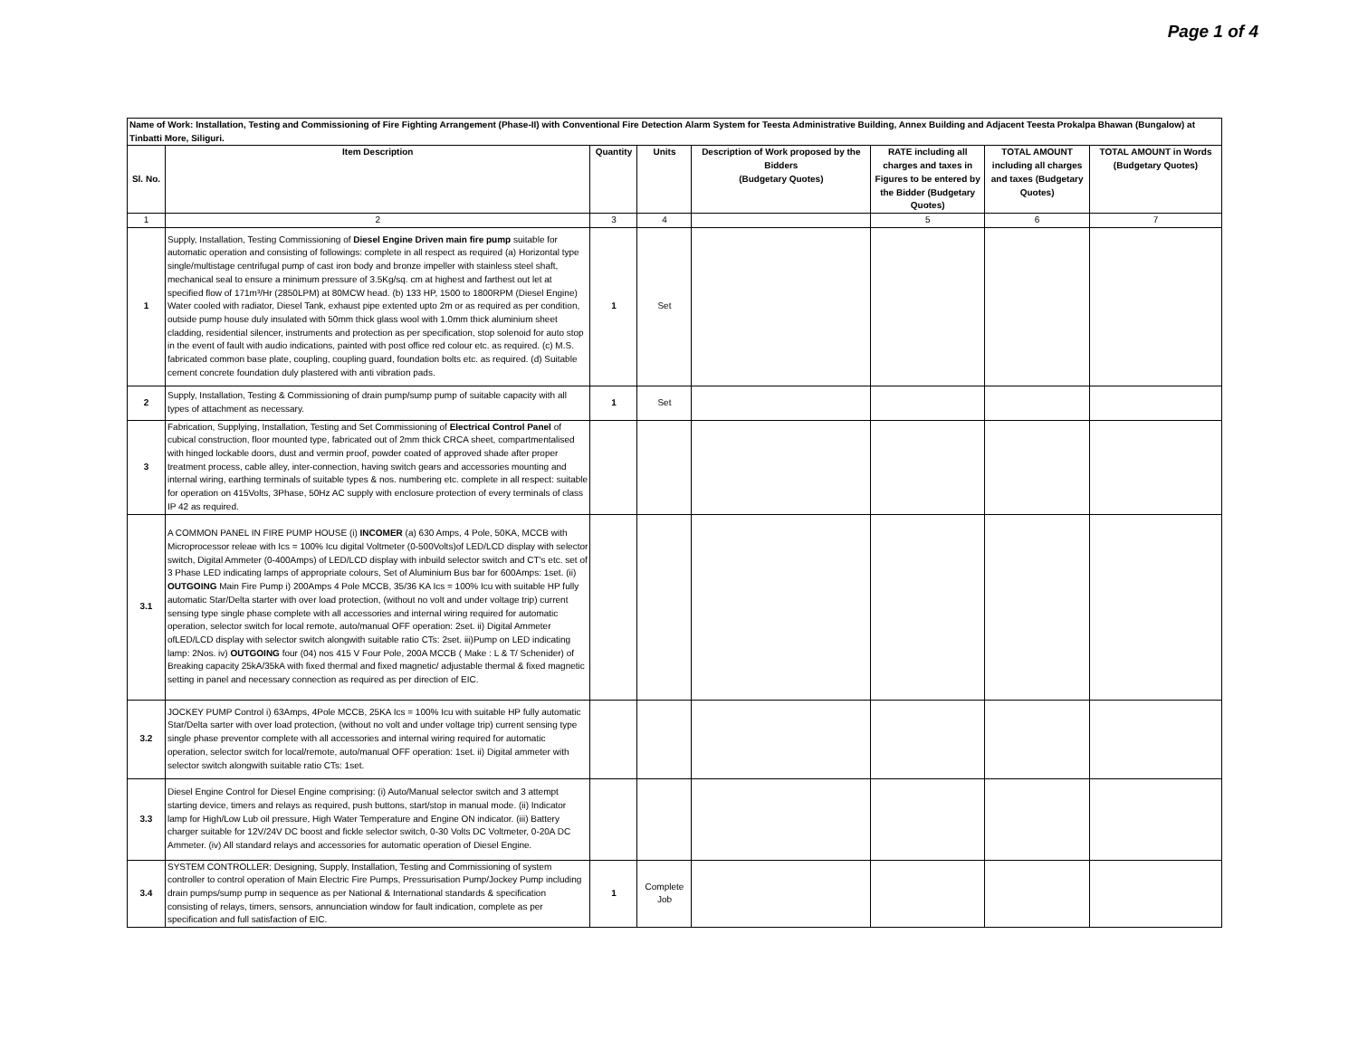Page 1 of 4
| Name of Work: Installation, Testing and Commissioning of Fire Fighting Arrangement (Phase-II) with Conventional Fire Detection Alarm System for Teesta Administrative Building, Annex Building and Adjacent Teesta Prokalpa Bhawan (Bungalow) at Tinbatti More, Siliguri. | | | | | | | |
| --- | --- | --- | --- | --- | --- | --- | --- |
| Sl. No. | Item Description | Quantity | Units | Description of Work proposed by the Bidders (Budgetary Quotes) | RATE including all charges and taxes in Figures to be entered by the Bidder (Budgetary Quotes) | TOTAL AMOUNT including all charges and taxes (Budgetary Quotes) | TOTAL AMOUNT in Words (Budgetary Quotes) |
| 1 | 2 | 3 | 4 | | 5 | 6 | 7 |
| 1 | Supply, Installation, Testing Commissioning of Diesel Engine Driven main fire pump suitable for automatic operation and consisting of followings: complete in all respect as required (a) Horizontal type single/multistage centrifugal pump of cast iron body and bronze impeller with stainless steel shaft, mechanical seal to ensure a minimum pressure of 3.5Kg/sq. cm at highest and farthest out let at specified flow of 171m³/Hr (2850LPM) at 80MCW head. (b) 133 HP, 1500 to 1800RPM (Diesel Engine) Water cooled with radiator, Diesel Tank, exhaust pipe extented upto 2m or as required as per condition, outside pump house duly insulated with 50mm thick glass wool with 1.0mm thick aluminium sheet cladding, residential silencer, instruments and protection as per specification, stop solenoid for auto stop in the event of fault with audio indications, painted with post office red colour etc. as required. (c) M.S. fabricated common base plate, coupling, coupling guard, foundation bolts etc. as required. (d) Suitable cement concrete foundation duly plastered with anti vibration pads. | 1 | Set | | | | |
| 2 | Supply, Installation, Testing & Commissioning of drain pump/sump pump of suitable capacity with all types of attachment as necessary. | 1 | Set | | | | |
| 3 | Fabrication, Supplying, Installation, Testing and Set Commissioning of Electrical Control Panel of cubical construction, floor mounted type, fabricated out of 2mm thick CRCA sheet, compartmentalised with hinged lockable doors, dust and vermin proof, powder coated of approved shade after proper treatment process, cable alley, inter-connection, having switch gears and accessories mounting and internal wiring, earthing terminals of suitable types & nos. numbering etc. complete in all respect: suitable for operation on 415Volts, 3Phase, 50Hz AC supply with enclosure protection of every terminals of class IP 42 as required. | | | | | | |
| 3.1 | A COMMON PANEL IN FIRE PUMP HOUSE (i) INCOMER (a) 630 Amps, 4 Pole, 50KA, MCCB with Microprocessor releae with Ics = 100% Icu digital Voltmeter (0-500Volts)of LED/LCD display with selector switch, Digital Ammeter (0-400Amps) of LED/LCD display with inbuild selector switch and CT's etc. set of 3 Phase LED indicating lamps of appropriate colours, Set of Aluminium Bus bar for 600Amps: 1set. (ii) OUTGOING Main Fire Pump i) 200Amps 4 Pole MCCB, 35/36 KA Ics = 100% Icu with suitable HP fully automatic Star/Delta starter with over load protection, (without no volt and under voltage trip) current sensing type single phase complete with all accessories and internal wiring required for automatic operation, selector switch for local remote, auto/manual OFF operation: 2set. ii) Digital Ammeter ofLED/LCD display with selector switch alongwith suitable ratio CTs: 2set. iii)Pump on LED indicating lamp: 2Nos. iv) OUTGOING four (04) nos 415 V Four Pole, 200A MCCB ( Make : L & T/ Schenider) of Breaking capacity 25kA/35kA with fixed thermal and fixed magnetic/ adjustable thermal & fixed magnetic setting in panel and necessary connection as required as per direction of EIC. | | | | | | |
| 3.2 | JOCKEY PUMP Control i) 63Amps, 4Pole MCCB, 25KA Ics = 100% Icu with suitable HP fully automatic Star/Delta sarter with over load protection, (without no volt and under voltage trip) current sensing type single phase preventor complete with all accessories and internal wiring required for automatic operation, selector switch for local/remote, auto/manual OFF operation: 1set. ii) Digital ammeter with selector switch alongwith suitable ratio CTs: 1set. | | | | | | |
| 3.3 | Diesel Engine Control for Diesel Engine comprising: (i) Auto/Manual selector switch and 3 attempt starting device, timers and relays as required, push buttons, start/stop in manual mode. (ii) Indicator lamp for High/Low Lub oil pressure, High Water Temperature and Engine ON indicator. (iii) Battery charger suitable for 12V/24V DC boost and fickle selector switch, 0-30 Volts DC Voltmeter, 0-20A DC Ammeter. (iv) All standard relays and accessories for automatic operation of Diesel Engine. | | | | | | |
| 3.4 | SYSTEM CONTROLLER: Designing, Supply, Installation, Testing and Commissioning of system controller to control operation of Main Electric Fire Pumps, Pressurisation Pump/Jockey Pump including drain pumps/sump pump in sequence as per National & International standards & specification consisting of relays, timers, sensors, annunciation window for fault indication, complete as per specification and full satisfaction of EIC. | 1 | Complete Job | | | | |